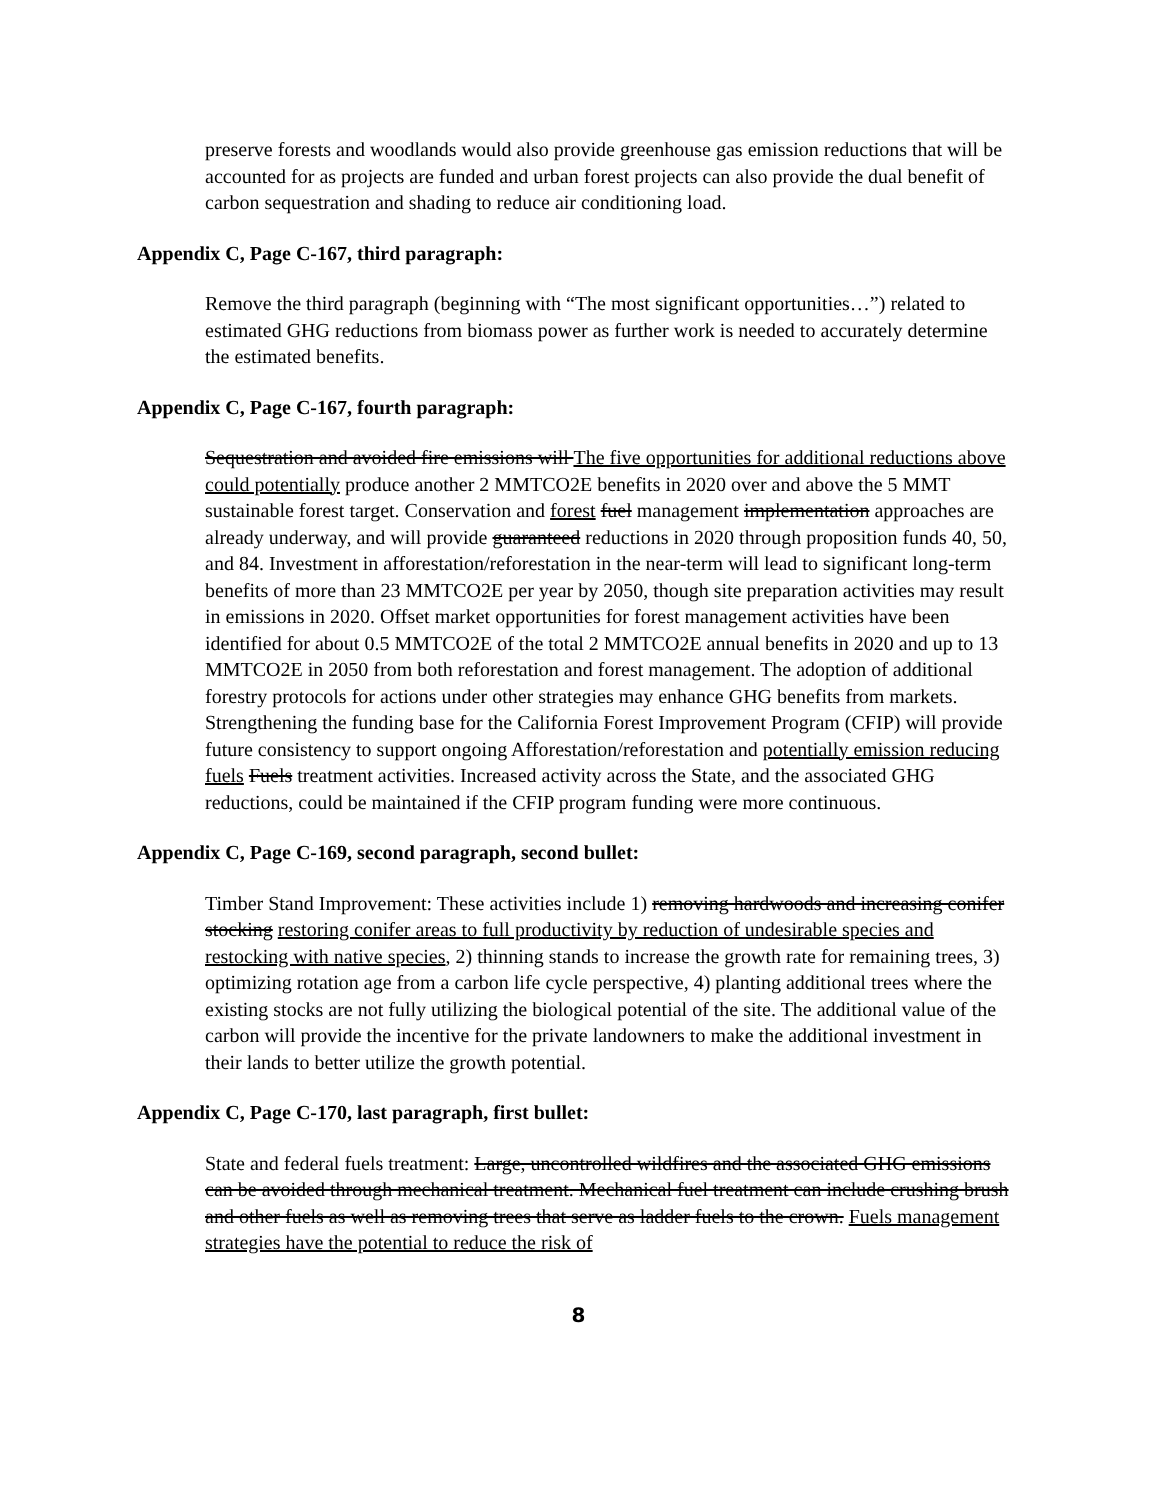preserve forests and woodlands would also provide greenhouse gas emission reductions that will be accounted for as projects are funded and urban forest projects can also provide the dual benefit of carbon sequestration and shading to reduce air conditioning load.
Appendix C, Page C-167, third paragraph:
Remove the third paragraph (beginning with “The most significant opportunities…”) related to estimated GHG reductions from biomass power as further work is needed to accurately determine the estimated benefits.
Appendix C, Page C-167, fourth paragraph:
Sequestration and avoided fire emissions will The five opportunities for additional reductions above could potentially produce another 2 MMTCO2E benefits in 2020 over and above the 5 MMT sustainable forest target. Conservation and forest fuel management implementation approaches are already underway, and will provide guaranteed reductions in 2020 through proposition funds 40, 50, and 84. Investment in afforestation/reforestation in the near-term will lead to significant long-term benefits of more than 23 MMTCO2E per year by 2050, though site preparation activities may result in emissions in 2020. Offset market opportunities for forest management activities have been identified for about 0.5 MMTCO2E of the total 2 MMTCO2E annual benefits in 2020 and up to 13 MMTCO2E in 2050 from both reforestation and forest management. The adoption of additional forestry protocols for actions under other strategies may enhance GHG benefits from markets. Strengthening the funding base for the California Forest Improvement Program (CFIP) will provide future consistency to support ongoing Afforestation/reforestation and potentially emission reducing fuels Fuels treatment activities. Increased activity across the State, and the associated GHG reductions, could be maintained if the CFIP program funding were more continuous.
Appendix C, Page C-169, second paragraph, second bullet:
Timber Stand Improvement: These activities include 1) removing hardwoods and increasing conifer stocking restoring conifer areas to full productivity by reduction of undesirable species and restocking with native species, 2) thinning stands to increase the growth rate for remaining trees, 3) optimizing rotation age from a carbon life cycle perspective, 4) planting additional trees where the existing stocks are not fully utilizing the biological potential of the site. The additional value of the carbon will provide the incentive for the private landowners to make the additional investment in their lands to better utilize the growth potential.
Appendix C, Page C-170, last paragraph, first bullet:
State and federal fuels treatment: Large, uncontrolled wildfires and the associated GHG emissions can be avoided through mechanical treatment. Mechanical fuel treatment can include crushing brush and other fuels as well as removing trees that serve as ladder fuels to the crown. Fuels management strategies have the potential to reduce the risk of
8